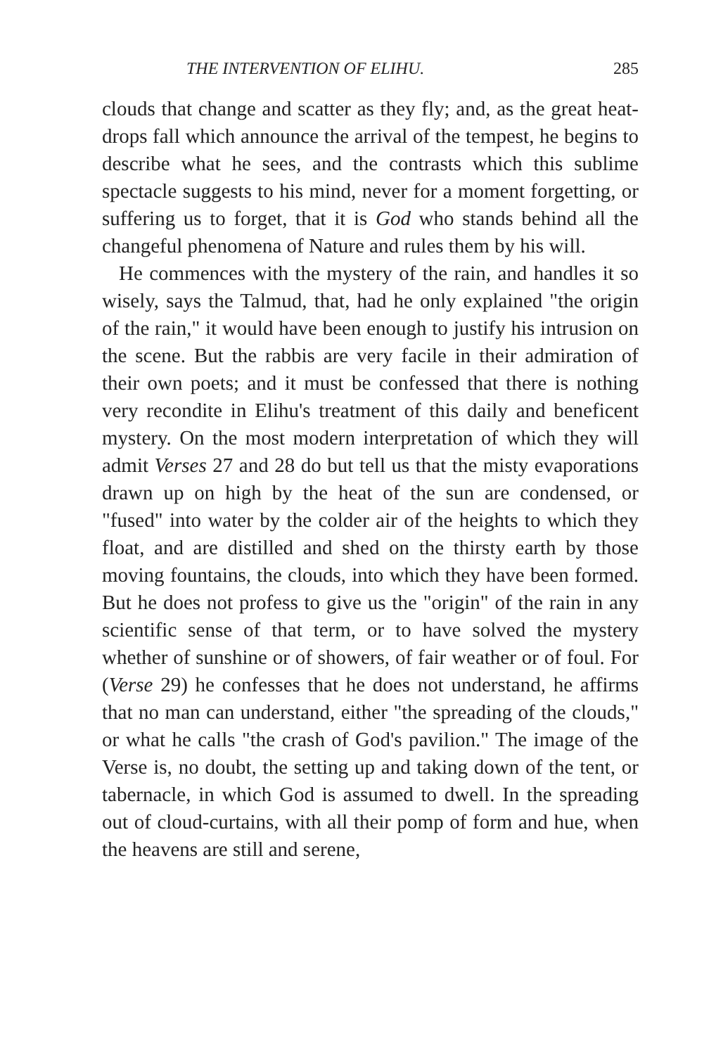THE INTERVENTION OF ELIHU. 285
clouds that change and scatter as they fly; and, as the great heat-drops fall which announce the arrival of the tempest, he begins to describe what he sees, and the contrasts which this sublime spectacle suggests to his mind, never for a moment forgetting, or suffering us to forget, that it is God who stands behind all the changeful phenomena of Nature and rules them by his will.
He commences with the mystery of the rain, and handles it so wisely, says the Talmud, that, had he only explained "the origin of the rain," it would have been enough to justify his intrusion on the scene. But the rabbis are very facile in their admiration of their own poets; and it must be confessed that there is nothing very recondite in Elihu's treatment of this daily and beneficent mystery. On the most modern interpretation of which they will admit Verses 27 and 28 do but tell us that the misty evaporations drawn up on high by the heat of the sun are condensed, or "fused" into water by the colder air of the heights to which they float, and are distilled and shed on the thirsty earth by those moving fountains, the clouds, into which they have been formed. But he does not profess to give us the "origin" of the rain in any scientific sense of that term, or to have solved the mystery whether of sunshine or of showers, of fair weather or of foul. For (Verse 29) he confesses that he does not understand, he affirms that no man can understand, either "the spreading of the clouds," or what he calls "the crash of God's pavilion." The image of the Verse is, no doubt, the setting up and taking down of the tent, or tabernacle, in which God is assumed to dwell. In the spreading out of cloud-curtains, with all their pomp of form and hue, when the heavens are still and serene,